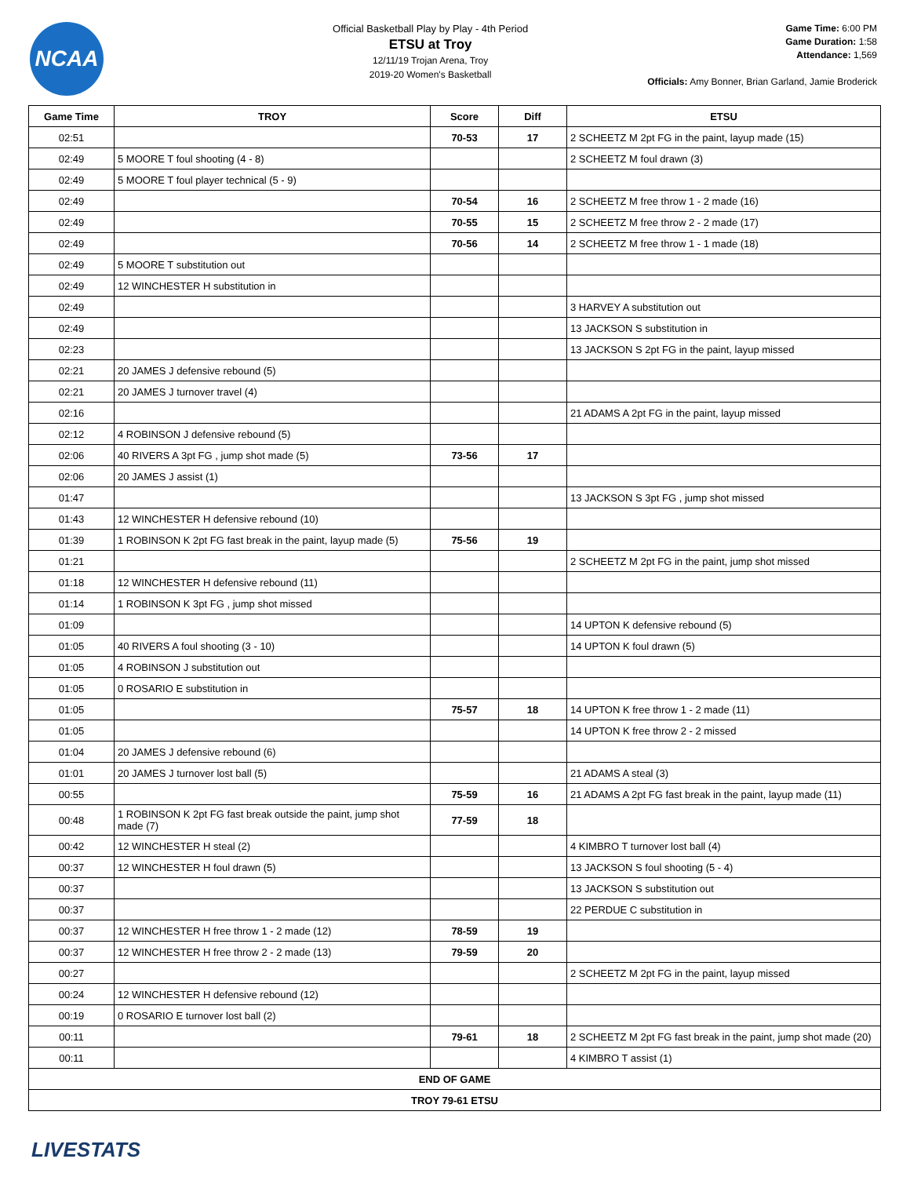NCAA
Official Basketball Play by Play - 4th Period
ETSU at Troy
12/11/19 Trojan Arena, Troy
2019-20 Women's Basketball
Game Time: 6:00 PM
Game Duration: 1:58
Attendance: 1,569
Officials: Amy Bonner, Brian Garland, Jamie Broderick
| Game Time | TROY | Score | Diff | ETSU |
| --- | --- | --- | --- | --- |
| 02:51 | | 70-53 | 17 | 2 SCHEETZ M 2pt FG in the paint, layup made (15) |
| 02:49 | 5 MOORE T foul shooting (4 - 8) | | | 2 SCHEETZ M foul drawn (3) |
| 02:49 | 5 MOORE T foul player technical (5 - 9) | | | |
| 02:49 | | 70-54 | 16 | 2 SCHEETZ M free throw 1 - 2 made (16) |
| 02:49 | | 70-55 | 15 | 2 SCHEETZ M free throw 2 - 2 made (17) |
| 02:49 | | 70-56 | 14 | 2 SCHEETZ M free throw 1 - 1 made (18) |
| 02:49 | 5 MOORE T substitution out | | | |
| 02:49 | 12 WINCHESTER H substitution in | | | |
| 02:49 | | | | 3 HARVEY A substitution out |
| 02:49 | | | | 13 JACKSON S substitution in |
| 02:23 | | | | 13 JACKSON S 2pt FG in the paint, layup missed |
| 02:21 | 20 JAMES J defensive rebound (5) | | | |
| 02:21 | 20 JAMES J turnover travel (4) | | | |
| 02:16 | | | | 21 ADAMS A 2pt FG in the paint, layup missed |
| 02:12 | 4 ROBINSON J defensive rebound (5) | | | |
| 02:06 | 40 RIVERS A 3pt FG , jump shot made (5) | 73-56 | 17 | |
| 02:06 | 20 JAMES J assist (1) | | | |
| 01:47 | | | | 13 JACKSON S 3pt FG , jump shot missed |
| 01:43 | 12 WINCHESTER H defensive rebound (10) | | | |
| 01:39 | 1 ROBINSON K 2pt FG fast break in the paint, layup made (5) | 75-56 | 19 | |
| 01:21 | | | | 2 SCHEETZ M 2pt FG in the paint, jump shot missed |
| 01:18 | 12 WINCHESTER H defensive rebound (11) | | | |
| 01:14 | 1 ROBINSON K 3pt FG , jump shot missed | | | |
| 01:09 | | | | 14 UPTON K defensive rebound (5) |
| 01:05 | 40 RIVERS A foul shooting (3 - 10) | | | 14 UPTON K foul drawn (5) |
| 01:05 | 4 ROBINSON J substitution out | | | |
| 01:05 | 0 ROSARIO E substitution in | | | |
| 01:05 | | 75-57 | 18 | 14 UPTON K free throw 1 - 2 made (11) |
| 01:05 | | | | 14 UPTON K free throw 2 - 2 missed |
| 01:04 | 20 JAMES J defensive rebound (6) | | | |
| 01:01 | 20 JAMES J turnover lost ball (5) | | | 21 ADAMS A steal (3) |
| 00:55 | | 75-59 | 16 | 21 ADAMS A 2pt FG fast break in the paint, layup made (11) |
| 00:48 | 1 ROBINSON K 2pt FG fast break outside the paint, jump shot made (7) | 77-59 | 18 | |
| 00:42 | 12 WINCHESTER H steal (2) | | | 4 KIMBRO T turnover lost ball (4) |
| 00:37 | 12 WINCHESTER H foul drawn (5) | | | 13 JACKSON S foul shooting (5 - 4) |
| 00:37 | | | | 13 JACKSON S substitution out |
| 00:37 | | | | 22 PERDUE C substitution in |
| 00:37 | 12 WINCHESTER H free throw 1 - 2 made (12) | 78-59 | 19 | |
| 00:37 | 12 WINCHESTER H free throw 2 - 2 made (13) | 79-59 | 20 | |
| 00:27 | | | | 2 SCHEETZ M 2pt FG in the paint, layup missed |
| 00:24 | 12 WINCHESTER H defensive rebound (12) | | | |
| 00:19 | 0 ROSARIO E turnover lost ball (2) | | | |
| 00:11 | | 79-61 | 18 | 2 SCHEETZ M 2pt FG fast break in the paint, jump shot made (20) |
| 00:11 | | | | 4 KIMBRO T assist (1) |
| END OF GAME | | | | |
| TROY 79-61 ETSU | | | | |
LIVESTATS